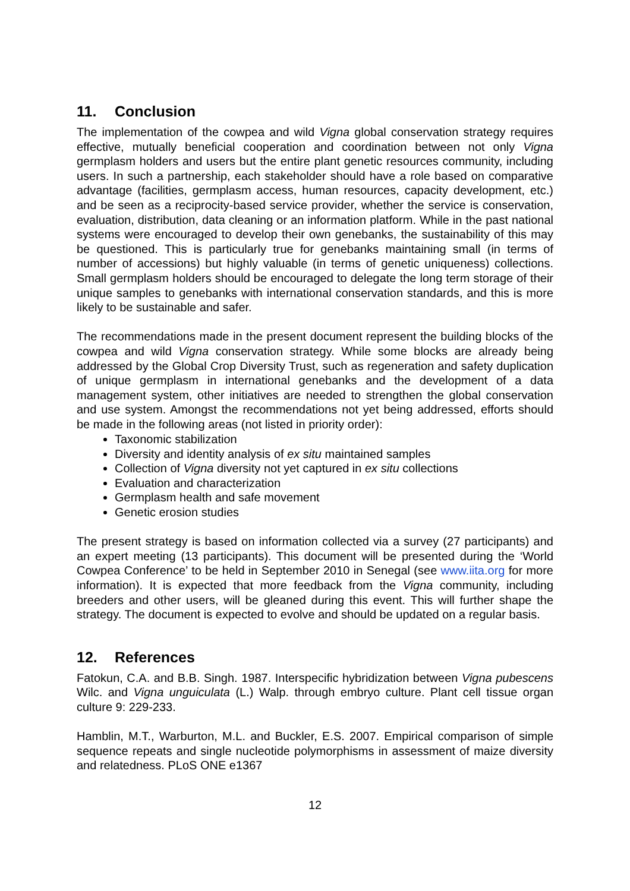11. Conclusion
The implementation of the cowpea and wild Vigna global conservation strategy requires effective, mutually beneficial cooperation and coordination between not only Vigna germplasm holders and users but the entire plant genetic resources community, including users. In such a partnership, each stakeholder should have a role based on comparative advantage (facilities, germplasm access, human resources, capacity development, etc.) and be seen as a reciprocity-based service provider, whether the service is conservation, evaluation, distribution, data cleaning or an information platform. While in the past national systems were encouraged to develop their own genebanks, the sustainability of this may be questioned. This is particularly true for genebanks maintaining small (in terms of number of accessions) but highly valuable (in terms of genetic uniqueness) collections. Small germplasm holders should be encouraged to delegate the long term storage of their unique samples to genebanks with international conservation standards, and this is more likely to be sustainable and safer.
The recommendations made in the present document represent the building blocks of the cowpea and wild Vigna conservation strategy. While some blocks are already being addressed by the Global Crop Diversity Trust, such as regeneration and safety duplication of unique germplasm in international genebanks and the development of a data management system, other initiatives are needed to strengthen the global conservation and use system. Amongst the recommendations not yet being addressed, efforts should be made in the following areas (not listed in priority order):
Taxonomic stabilization
Diversity and identity analysis of ex situ maintained samples
Collection of Vigna diversity not yet captured in ex situ collections
Evaluation and characterization
Germplasm health and safe movement
Genetic erosion studies
The present strategy is based on information collected via a survey (27 participants) and an expert meeting (13 participants). This document will be presented during the ‘World Cowpea Conference’ to be held in September 2010 in Senegal (see www.iita.org for more information). It is expected that more feedback from the Vigna community, including breeders and other users, will be gleaned during this event. This will further shape the strategy. The document is expected to evolve and should be updated on a regular basis.
12. References
Fatokun, C.A. and B.B. Singh. 1987. Interspecific hybridization between Vigna pubescens Wilc. and Vigna unguiculata (L.) Walp. through embryo culture. Plant cell tissue organ culture 9: 229-233.
Hamblin, M.T., Warburton, M.L. and Buckler, E.S. 2007. Empirical comparison of simple sequence repeats and single nucleotide polymorphisms in assessment of maize diversity and relatedness. PLoS ONE e1367
12